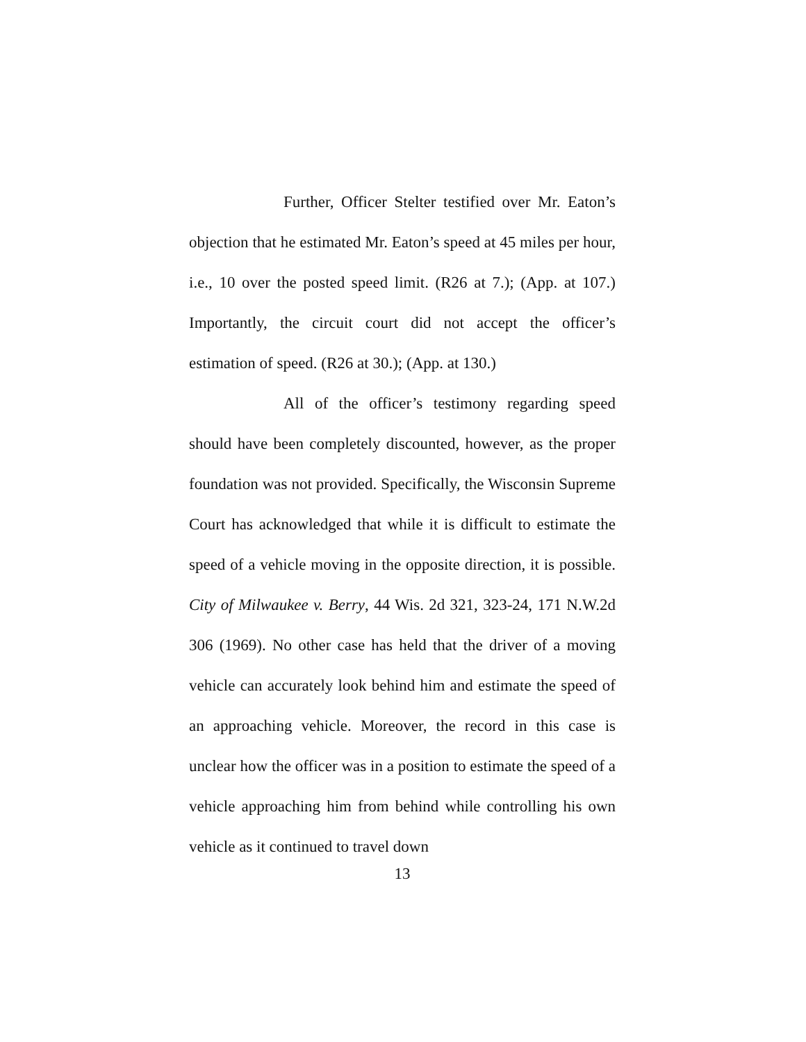Further, Officer Stelter testified over Mr. Eaton’s objection that he estimated Mr. Eaton’s speed at 45 miles per hour, i.e., 10 over the posted speed limit. (R26 at 7.); (App. at 107.) Importantly, the circuit court did not accept the officer’s estimation of speed. (R26 at 30.); (App. at 130.)
All of the officer’s testimony regarding speed should have been completely discounted, however, as the proper foundation was not provided. Specifically, the Wisconsin Supreme Court has acknowledged that while it is difficult to estimate the speed of a vehicle moving in the opposite direction, it is possible. City of Milwaukee v. Berry, 44 Wis. 2d 321, 323-24, 171 N.W.2d 306 (1969). No other case has held that the driver of a moving vehicle can accurately look behind him and estimate the speed of an approaching vehicle. Moreover, the record in this case is unclear how the officer was in a position to estimate the speed of a vehicle approaching him from behind while controlling his own vehicle as it continued to travel down
13